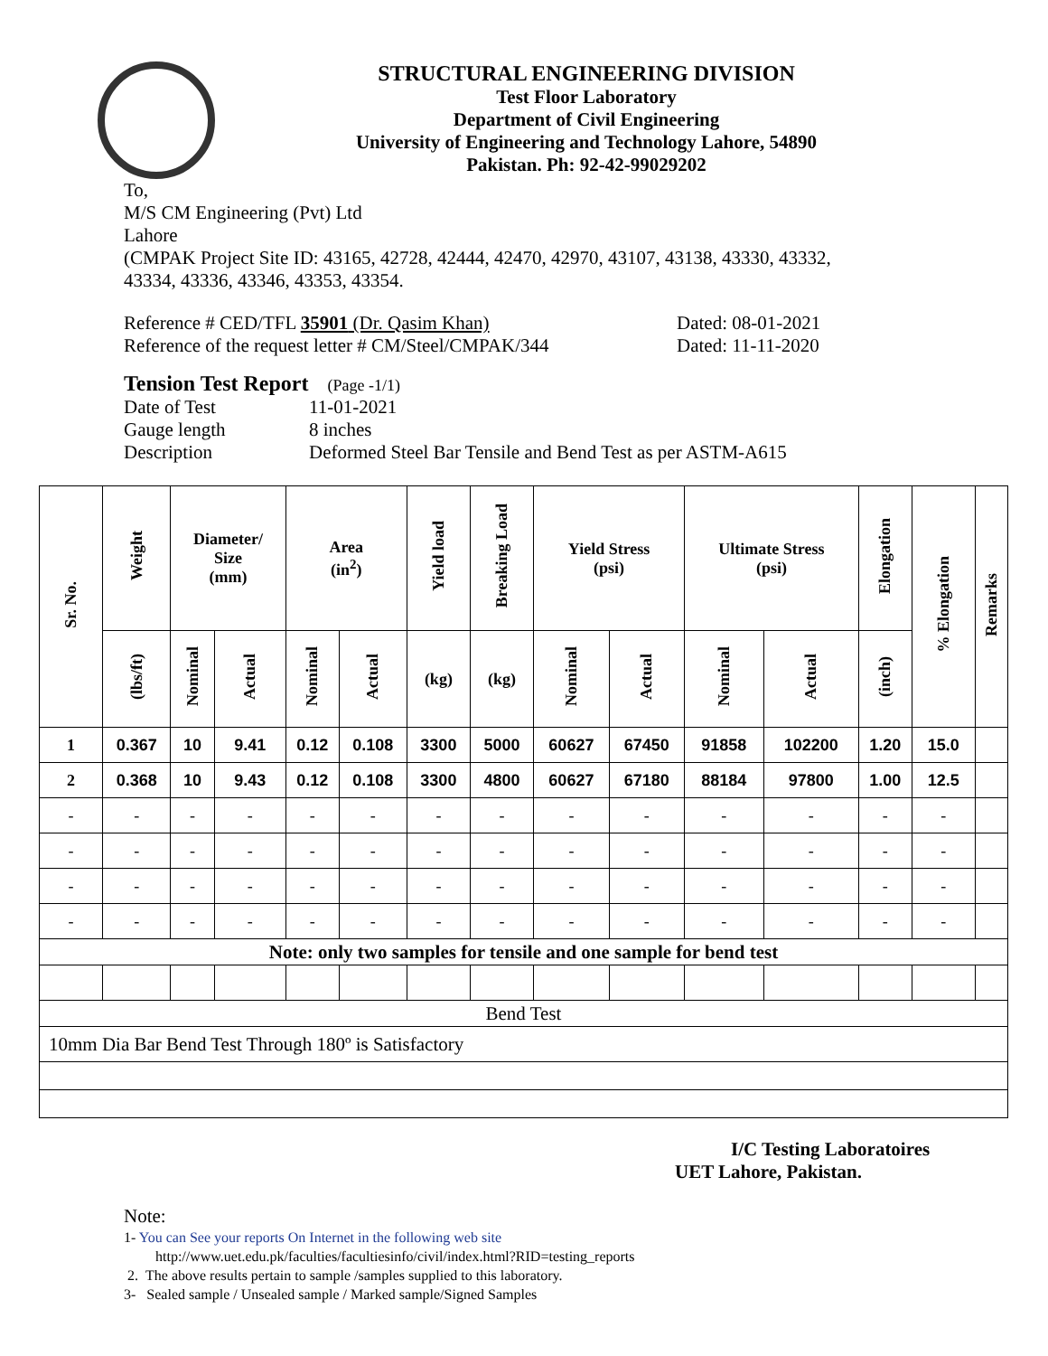STRUCTURAL ENGINEERING DIVISION
Test Floor Laboratory
Department of Civil Engineering
University of Engineering and Technology Lahore, 54890
Pakistan. Ph: 92-42-99029202
To,
M/S CM Engineering (Pvt) Ltd
Lahore
(CMPAK Project Site ID: 43165, 42728, 42444, 42470, 42970, 43107, 43138, 43330, 43332,
43334, 43336, 43346, 43353, 43354.
Reference # CED/TFL 35901 (Dr. Qasim Khan) Dated: 08-01-2021
Reference of the request letter # CM/Steel/CMPAK/344 Dated: 11-11-2020
Tension Test Report (Page -1/1)
Date of Test 11-01-2021
Gauge length 8 inches
Description Deformed Steel Bar Tensile and Bend Test as per ASTM-A615
| Sr. No. | Weight | Diameter/ Size (mm) | | Area (in<sup>2</sup>) | | Yield load | Breaking Load | Yield Stress (psi) | | Ultimate Stress (psi) | | Elongation | % Elongation | Remarks |
| --- | --- | --- | --- | --- | --- | --- | --- | --- | --- | --- | --- | --- | --- | --- |
| | (lbs/ft) | Nominal | Actual | Nominal | Actual | (kg) | (kg) | Nominal | Actual | Nominal | Actual | (inch) | | |
| 1 | 0.367 | 10 | 9.41 | 0.12 | 0.108 | 3300 | 5000 | 60627 | 67450 | 91858 | 102200 | 1.20 | 15.0 | |
| 2 | 0.368 | 10 | 9.43 | 0.12 | 0.108 | 3300 | 4800 | 60627 | 67180 | 88184 | 97800 | 1.00 | 12.5 | |
| - | - | - | - | - | - | - | - | - | - | - | - | - | - | |
| - | - | - | - | - | - | - | - | - | - | - | - | - | - | |
| - | - | - | - | - | - | - | - | - | - | - | - | - | - | |
| - | - | - | - | - | - | - | - | - | - | - | - | - | - | |
| Note: only two samples for tensile and one sample for bend test | | | | | | | | | | | | | | |
| Bend Test | | | | | | | | | | | | | | |
| 10mm Dia Bar Bend Test Through 180º is Satisfactory | | | | | | | | | | | | | | |
I/C Testing Laboratoires
UET Lahore, Pakistan.
Note:
1- You can See your reports On Internet in the following web site
http://www.uet.edu.pk/faculties/facultiesinfo/civil/index.html?RID=testing_reports
2. The above results pertain to sample /samples supplied to this laboratory.
3- Sealed sample / Unsealed sample / Marked sample/Signed Samples